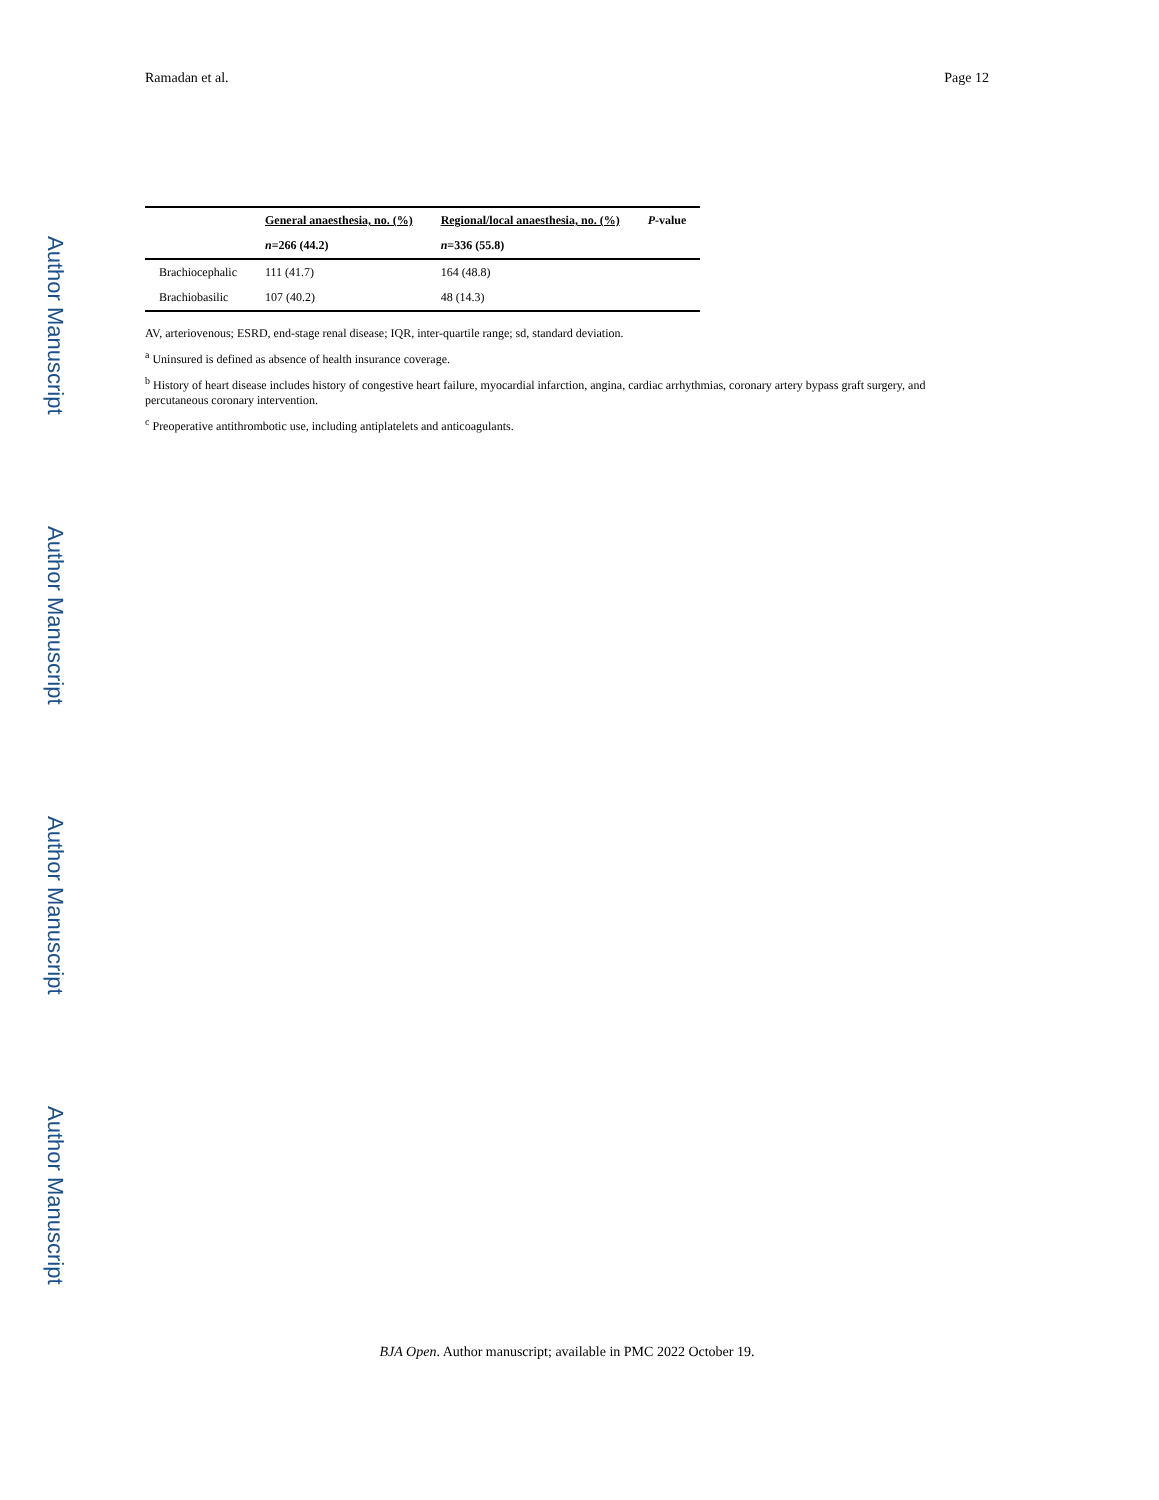Author Manuscript
Author Manuscript
Author Manuscript
Author Manuscript
Ramadan et al. Page 12
| | General anaesthesia, no. (%) | Regional/local anaesthesia, no. (%) | P -value |
| --- | --- | --- | --- |
| | n =266 (44.2) | n =336 (55.8) | |
| Brachiocephalic | 111 (41.7) | 164 (48.8) | |
| Brachiobasilic | 107 (40.2) | 48 (14.3) | |
AV, arteriovenous; ESRD, end-stage renal disease; IQR, inter-quartile range; sd, standard deviation.
<sup>a</sup> Uninsured is defined as absence of health insurance coverage.
<sup>b</sup> History of heart disease includes history of congestive heart failure, myocardial infarction, angina, cardiac arrhythmias, coronary artery bypass graft surgery, and percutaneous coronary intervention.
<sup>c</sup> Preoperative antithrombotic use, including antiplatelets and anticoagulants.
BJA Open. Author manuscript; available in PMC 2022 October 19.